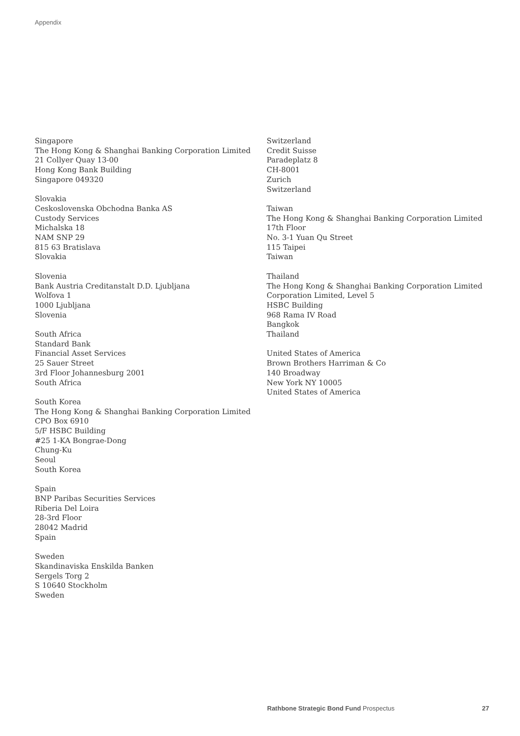Appendix
Singapore
The Hong Kong & Shanghai Banking Corporation Limited
21 Collyer Quay 13-00
Hong Kong Bank Building
Singapore 049320
Slovakia
Ceskoslovenska Obchodna Banka AS
Custody Services
Michalska 18
NAM SNP 29
815 63 Bratislava
Slovakia
Slovenia
Bank Austria Creditanstalt D.D. Ljubljana
Wolfova 1
1000 Ljubljana
Slovenia
South Africa
Standard Bank
Financial Asset Services
25 Sauer Street
3rd Floor Johannesburg 2001
South Africa
South Korea
The Hong Kong & Shanghai Banking Corporation Limited
CPO Box 6910
5/F HSBC Building
#25 1-KA Bongrae-Dong
Chung-Ku
Seoul
South Korea
Spain
BNP Paribas Securities Services
Riberia Del Loira
28-3rd Floor
28042 Madrid
Spain
Sweden
Skandinaviska Enskilda Banken
Sergels Torg 2
S 10640 Stockholm
Sweden
Switzerland
Credit Suisse
Paradeplatz 8
CH-8001
Zurich
Switzerland
Taiwan
The Hong Kong & Shanghai Banking Corporation Limited
17th Floor
No. 3-1 Yuan Qu Street
115 Taipei
Taiwan
Thailand
The Hong Kong & Shanghai Banking Corporation Limited
Corporation Limited, Level 5
HSBC Building
968 Rama IV Road
Bangkok
Thailand
United States of America
Brown Brothers Harriman & Co
140 Broadway
New York NY 10005
United States of America
Rathbone Strategic Bond Fund Prospectus 27